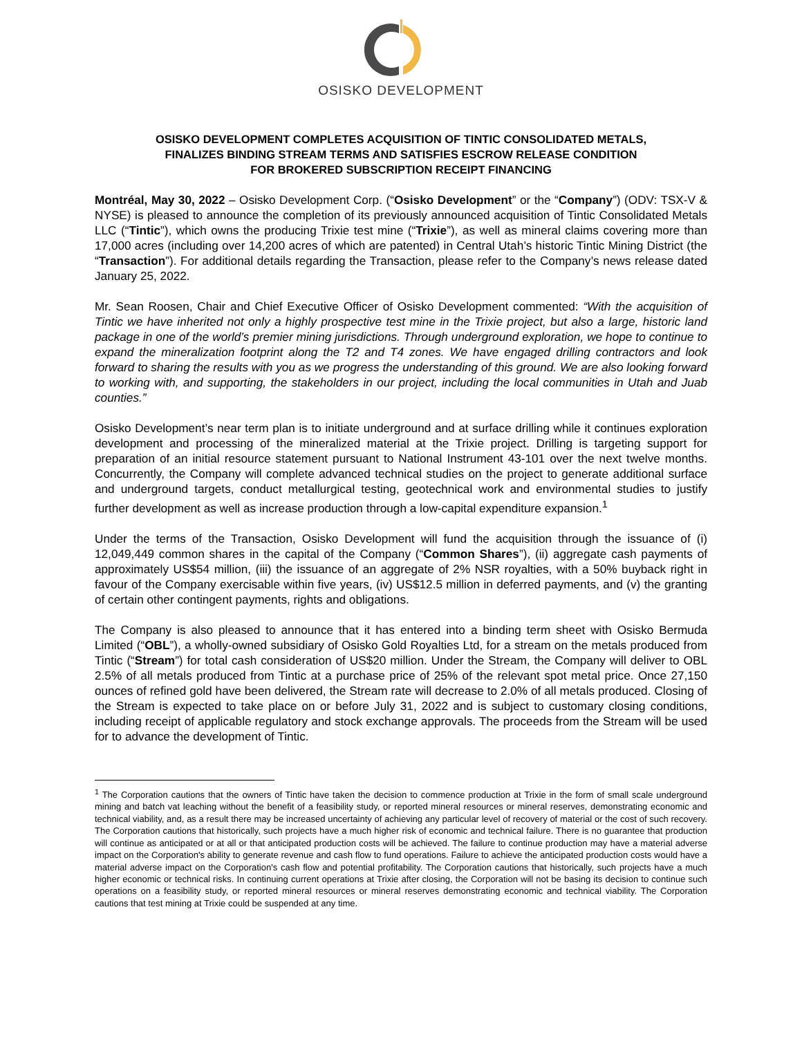OSISKO DEVELOPMENT
OSISKO DEVELOPMENT COMPLETES ACQUISITION OF TINTIC CONSOLIDATED METALS,
FINALIZES BINDING STREAM TERMS AND SATISFIES ESCROW RELEASE CONDITION
FOR BROKERED SUBSCRIPTION RECEIPT FINANCING
Montréal, May 30, 2022 – Osisko Development Corp. (“Osisko Development” or the “Company”) (ODV: TSX-V & NYSE) is pleased to announce the completion of its previously announced acquisition of Tintic Consolidated Metals LLC (“Tintic”), which owns the producing Trixie test mine (“Trixie”), as well as mineral claims covering more than 17,000 acres (including over 14,200 acres of which are patented) in Central Utah’s historic Tintic Mining District (the “Transaction”). For additional details regarding the Transaction, please refer to the Company’s news release dated January 25, 2022.
Mr. Sean Roosen, Chair and Chief Executive Officer of Osisko Development commented: “With the acquisition of Tintic we have inherited not only a highly prospective test mine in the Trixie project, but also a large, historic land package in one of the world’s premier mining jurisdictions. Through underground exploration, we hope to continue to expand the mineralization footprint along the T2 and T4 zones. We have engaged drilling contractors and look forward to sharing the results with you as we progress the understanding of this ground. We are also looking forward to working with, and supporting, the stakeholders in our project, including the local communities in Utah and Juab counties.”
Osisko Development’s near term plan is to initiate underground and at surface drilling while it continues exploration development and processing of the mineralized material at the Trixie project. Drilling is targeting support for preparation of an initial resource statement pursuant to National Instrument 43-101 over the next twelve months. Concurrently, the Company will complete advanced technical studies on the project to generate additional surface and underground targets, conduct metallurgical testing, geotechnical work and environmental studies to justify further development as well as increase production through a low-capital expenditure expansion.<sup>1</sup>
Under the terms of the Transaction, Osisko Development will fund the acquisition through the issuance of (i) 12,049,449 common shares in the capital of the Company (“Common Shares”), (ii) aggregate cash payments of approximately US$54 million, (iii) the issuance of an aggregate of 2% NSR royalties, with a 50% buyback right in favour of the Company exercisable within five years, (iv) US$12.5 million in deferred payments, and (v) the granting of certain other contingent payments, rights and obligations.
The Company is also pleased to announce that it has entered into a binding term sheet with Osisko Bermuda Limited (“OBL”), a wholly-owned subsidiary of Osisko Gold Royalties Ltd, for a stream on the metals produced from Tintic (“Stream”) for total cash consideration of US$20 million. Under the Stream, the Company will deliver to OBL 2.5% of all metals produced from Tintic at a purchase price of 25% of the relevant spot metal price. Once 27,150 ounces of refined gold have been delivered, the Stream rate will decrease to 2.0% of all metals produced. Closing of the Stream is expected to take place on or before July 31, 2022 and is subject to customary closing conditions, including receipt of applicable regulatory and stock exchange approvals. The proceeds from the Stream will be used for to advance the development of Tintic.
<sup>1</sup> The Corporation cautions that the owners of Tintic have taken the decision to commence production at Trixie in the form of small scale underground mining and batch vat leaching without the benefit of a feasibility study, or reported mineral resources or mineral reserves, demonstrating economic and technical viability, and, as a result there may be increased uncertainty of achieving any particular level of recovery of material or the cost of such recovery. The Corporation cautions that historically, such projects have a much higher risk of economic and technical failure. There is no guarantee that production will continue as anticipated or at all or that anticipated production costs will be achieved. The failure to continue production may have a material adverse impact on the Corporation's ability to generate revenue and cash flow to fund operations. Failure to achieve the anticipated production costs would have a material adverse impact on the Corporation's cash flow and potential profitability. The Corporation cautions that historically, such projects have a much higher economic or technical risks. In continuing current operations at Trixie after closing, the Corporation will not be basing its decision to continue such operations on a feasibility study, or reported mineral resources or mineral reserves demonstrating economic and technical viability. The Corporation cautions that test mining at Trixie could be suspended at any time.